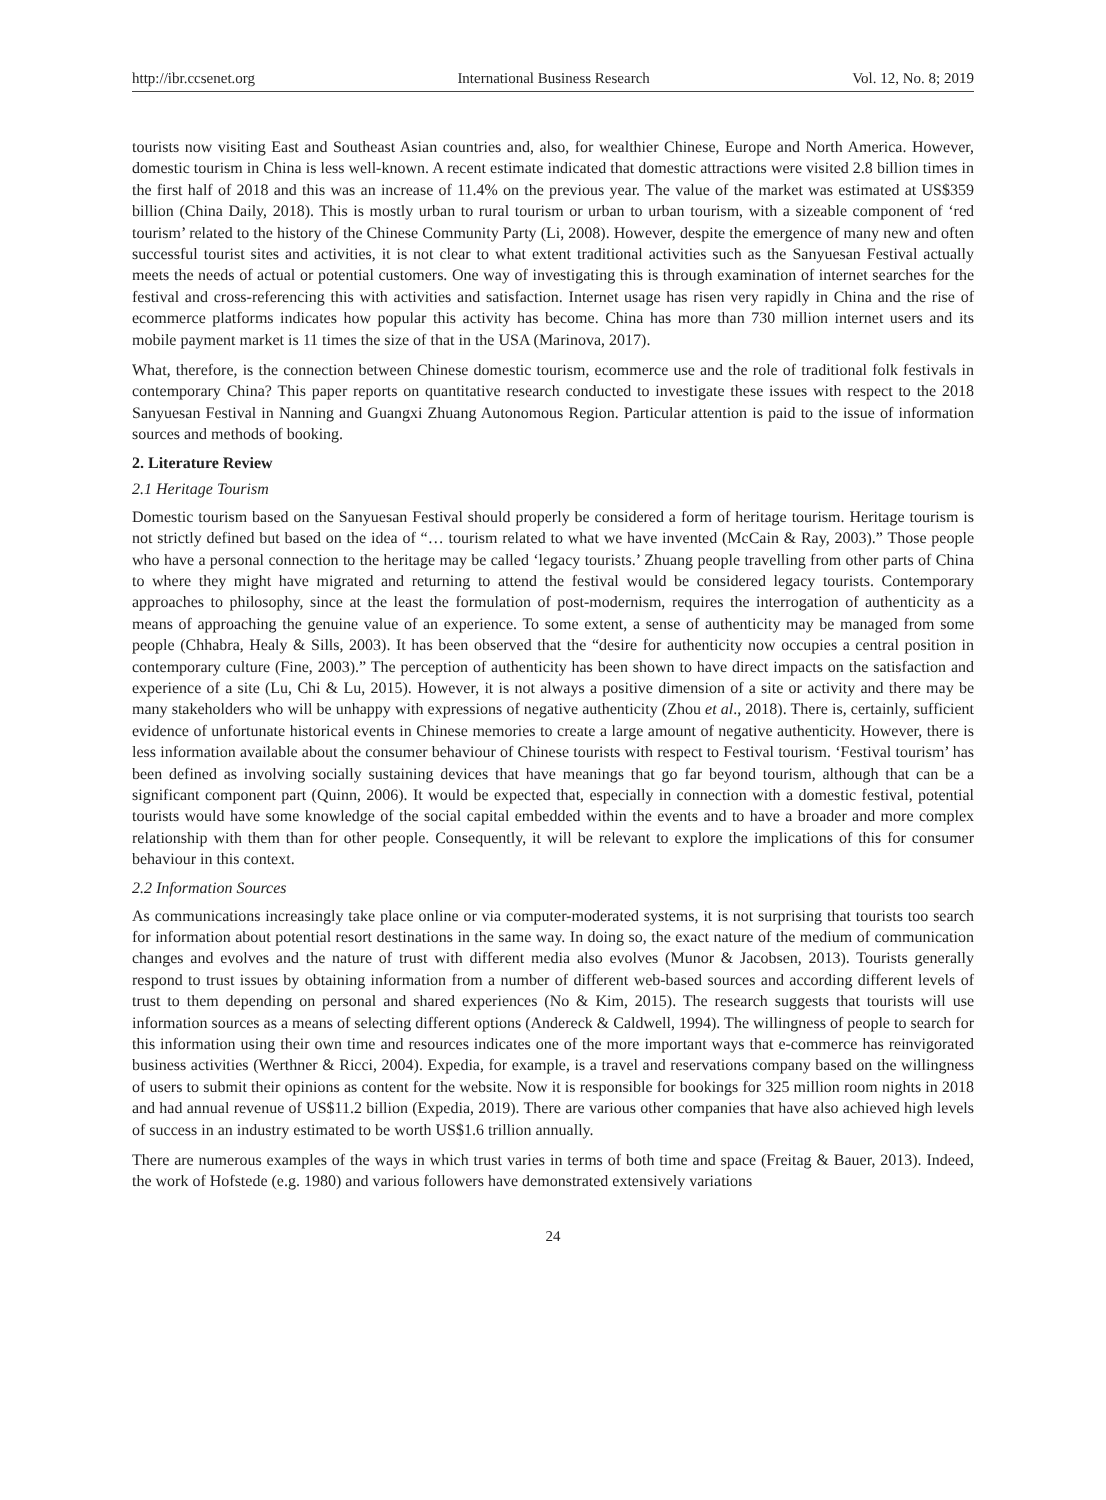http://ibr.ccsenet.org International Business Research Vol. 12, No. 8; 2019
tourists now visiting East and Southeast Asian countries and, also, for wealthier Chinese, Europe and North America. However, domestic tourism in China is less well-known. A recent estimate indicated that domestic attractions were visited 2.8 billion times in the first half of 2018 and this was an increase of 11.4% on the previous year. The value of the market was estimated at US$359 billion (China Daily, 2018). This is mostly urban to rural tourism or urban to urban tourism, with a sizeable component of ‘red tourism’ related to the history of the Chinese Community Party (Li, 2008). However, despite the emergence of many new and often successful tourist sites and activities, it is not clear to what extent traditional activities such as the Sanyuesan Festival actually meets the needs of actual or potential customers. One way of investigating this is through examination of internet searches for the festival and cross-referencing this with activities and satisfaction. Internet usage has risen very rapidly in China and the rise of ecommerce platforms indicates how popular this activity has become. China has more than 730 million internet users and its mobile payment market is 11 times the size of that in the USA (Marinova, 2017).
What, therefore, is the connection between Chinese domestic tourism, ecommerce use and the role of traditional folk festivals in contemporary China? This paper reports on quantitative research conducted to investigate these issues with respect to the 2018 Sanyuesan Festival in Nanning and Guangxi Zhuang Autonomous Region. Particular attention is paid to the issue of information sources and methods of booking.
2. Literature Review
2.1 Heritage Tourism
Domestic tourism based on the Sanyuesan Festival should properly be considered a form of heritage tourism. Heritage tourism is not strictly defined but based on the idea of “… tourism related to what we have invented (McCain & Ray, 2003).” Those people who have a personal connection to the heritage may be called ‘legacy tourists.’ Zhuang people travelling from other parts of China to where they might have migrated and returning to attend the festival would be considered legacy tourists. Contemporary approaches to philosophy, since at the least the formulation of post-modernism, requires the interrogation of authenticity as a means of approaching the genuine value of an experience. To some extent, a sense of authenticity may be managed from some people (Chhabra, Healy & Sills, 2003). It has been observed that the “desire for authenticity now occupies a central position in contemporary culture (Fine, 2003).” The perception of authenticity has been shown to have direct impacts on the satisfaction and experience of a site (Lu, Chi & Lu, 2015). However, it is not always a positive dimension of a site or activity and there may be many stakeholders who will be unhappy with expressions of negative authenticity (Zhou et al., 2018). There is, certainly, sufficient evidence of unfortunate historical events in Chinese memories to create a large amount of negative authenticity. However, there is less information available about the consumer behaviour of Chinese tourists with respect to Festival tourism. ‘Festival tourism’ has been defined as involving socially sustaining devices that have meanings that go far beyond tourism, although that can be a significant component part (Quinn, 2006). It would be expected that, especially in connection with a domestic festival, potential tourists would have some knowledge of the social capital embedded within the events and to have a broader and more complex relationship with them than for other people. Consequently, it will be relevant to explore the implications of this for consumer behaviour in this context.
2.2 Information Sources
As communications increasingly take place online or via computer-moderated systems, it is not surprising that tourists too search for information about potential resort destinations in the same way. In doing so, the exact nature of the medium of communication changes and evolves and the nature of trust with different media also evolves (Munor & Jacobsen, 2013). Tourists generally respond to trust issues by obtaining information from a number of different web-based sources and according different levels of trust to them depending on personal and shared experiences (No & Kim, 2015). The research suggests that tourists will use information sources as a means of selecting different options (Andereck & Caldwell, 1994). The willingness of people to search for this information using their own time and resources indicates one of the more important ways that e-commerce has reinvigorated business activities (Werthner & Ricci, 2004). Expedia, for example, is a travel and reservations company based on the willingness of users to submit their opinions as content for the website. Now it is responsible for bookings for 325 million room nights in 2018 and had annual revenue of US$11.2 billion (Expedia, 2019). There are various other companies that have also achieved high levels of success in an industry estimated to be worth US$1.6 trillion annually.
There are numerous examples of the ways in which trust varies in terms of both time and space (Freitag & Bauer, 2013). Indeed, the work of Hofstede (e.g. 1980) and various followers have demonstrated extensively variations
24